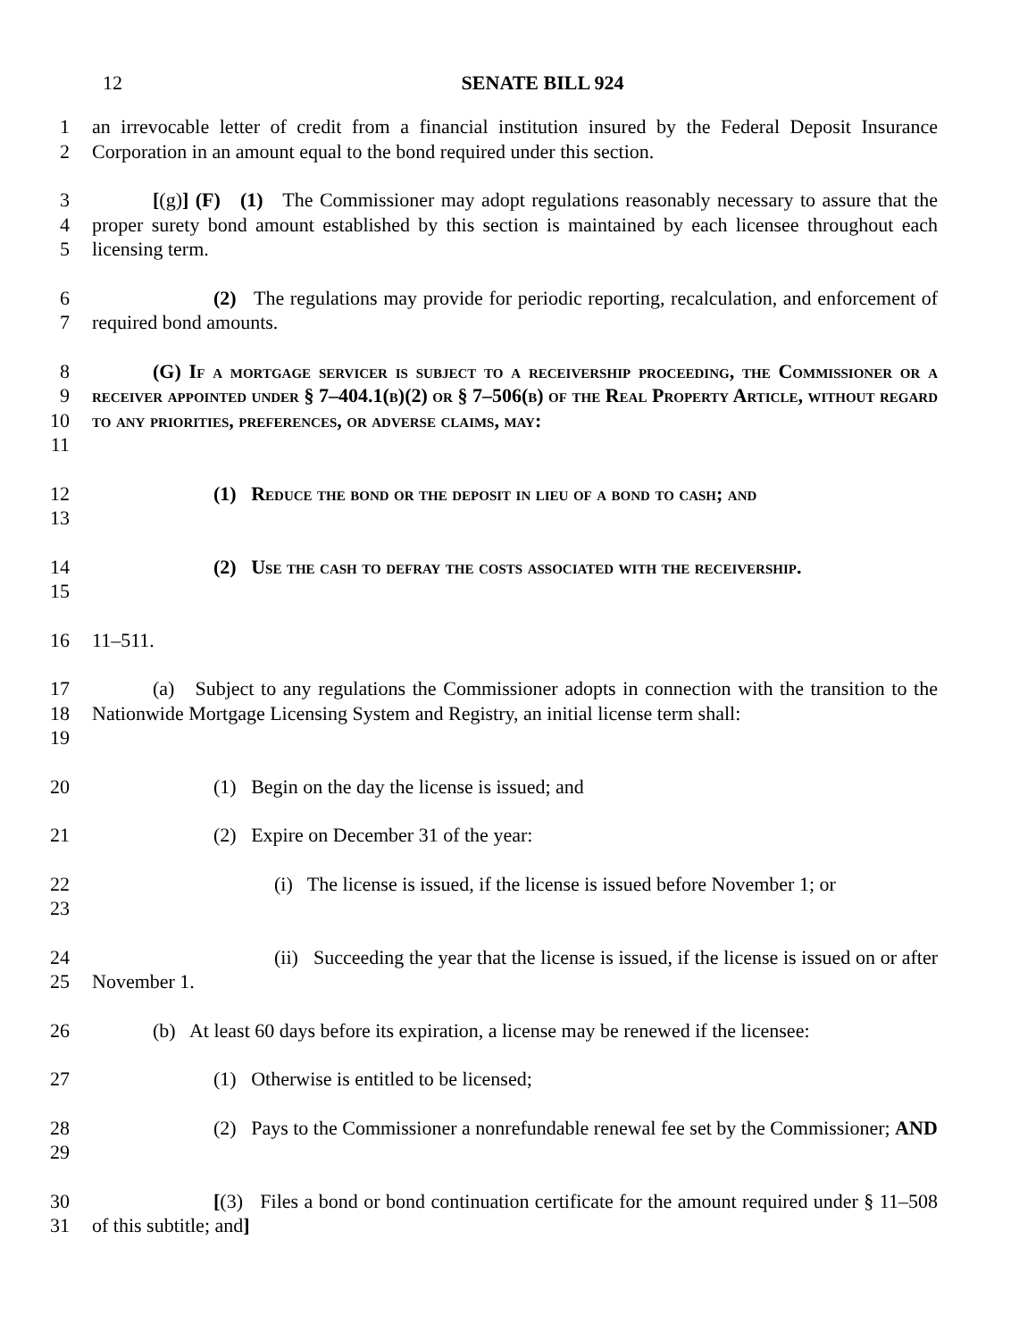12 SENATE BILL 924
1
2
an irrevocable letter of credit from a financial institution insured by the Federal Deposit Insurance Corporation in an amount equal to the bond required under this section.
3
4
5
[(g)] (F) (1) The Commissioner may adopt regulations reasonably necessary to assure that the proper surety bond amount established by this section is maintained by each licensee throughout each licensing term.
6
7
(2) The regulations may provide for periodic reporting, recalculation, and enforcement of required bond amounts.
8
9
10
11
(G) If a mortgage servicer is subject to a receivership proceeding, the Commissioner or a receiver appointed under § 7–404.1(b)(2) or § 7–506(b) of the Real Property Article, without regard to any priorities, preferences, or adverse claims, may:
12
13
(1) Reduce the bond or the deposit in lieu of a bond to cash; and
14
15
(2) Use the cash to defray the costs associated with the receivership.
16 11–511.
17
18
19
(a) Subject to any regulations the Commissioner adopts in connection with the transition to the Nationwide Mortgage Licensing System and Registry, an initial license term shall:
20 (1) Begin on the day the license is issued; and
21 (2) Expire on December 31 of the year:
22
23
(i) The license is issued, if the license is issued before November 1; or
24
25
(ii) Succeeding the year that the license is issued, if the license is issued on or after November 1.
26 (b) At least 60 days before its expiration, a license may be renewed if the licensee:
27 (1) Otherwise is entitled to be licensed;
28
29
(2) Pays to the Commissioner a nonrefundable renewal fee set by the Commissioner; AND
30
31
[(3) Files a bond or bond continuation certificate for the amount required under § 11–508 of this subtitle; and]